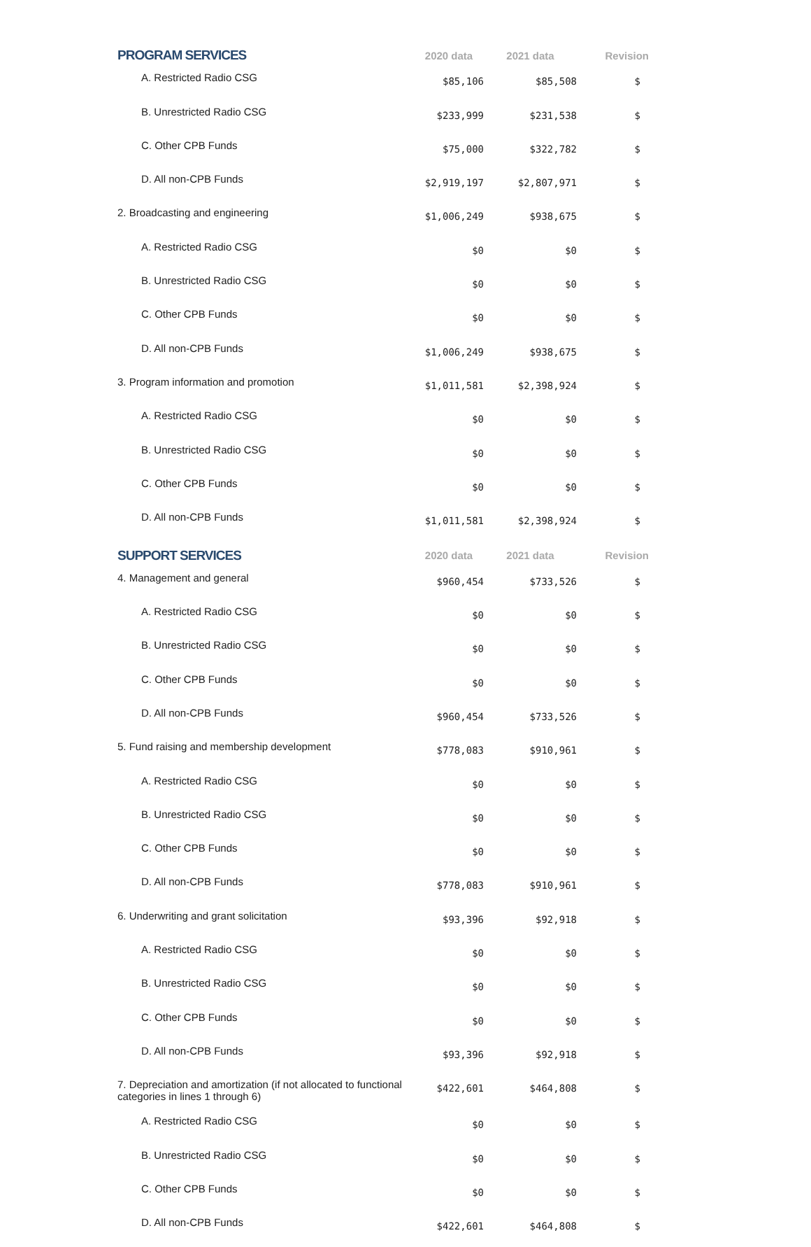| PROGRAM SERVICES | 2020 data | 2021 data | Revision |
| --- | --- | --- | --- |
| A. Restricted Radio CSG | $85,106 | $85,508 | $ |
| B. Unrestricted Radio CSG | $233,999 | $231,538 | $ |
| C. Other CPB Funds | $75,000 | $322,782 | $ |
| D. All non-CPB Funds | $2,919,197 | $2,807,971 | $ |
| 2. Broadcasting and engineering | $1,006,249 | $938,675 | $ |
| A. Restricted Radio CSG | $0 | $0 | $ |
| B. Unrestricted Radio CSG | $0 | $0 | $ |
| C. Other CPB Funds | $0 | $0 | $ |
| D. All non-CPB Funds | $1,006,249 | $938,675 | $ |
| 3. Program information and promotion | $1,011,581 | $2,398,924 | $ |
| A. Restricted Radio CSG | $0 | $0 | $ |
| B. Unrestricted Radio CSG | $0 | $0 | $ |
| C. Other CPB Funds | $0 | $0 | $ |
| D. All non-CPB Funds | $1,011,581 | $2,398,924 | $ |
| SUPPORT SERVICES | 2020 data | 2021 data | Revision |
| 4. Management and general | $960,454 | $733,526 | $ |
| A. Restricted Radio CSG | $0 | $0 | $ |
| B. Unrestricted Radio CSG | $0 | $0 | $ |
| C. Other CPB Funds | $0 | $0 | $ |
| D. All non-CPB Funds | $960,454 | $733,526 | $ |
| 5. Fund raising and membership development | $778,083 | $910,961 | $ |
| A. Restricted Radio CSG | $0 | $0 | $ |
| B. Unrestricted Radio CSG | $0 | $0 | $ |
| C. Other CPB Funds | $0 | $0 | $ |
| D. All non-CPB Funds | $778,083 | $910,961 | $ |
| 6. Underwriting and grant solicitation | $93,396 | $92,918 | $ |
| A. Restricted Radio CSG | $0 | $0 | $ |
| B. Unrestricted Radio CSG | $0 | $0 | $ |
| C. Other CPB Funds | $0 | $0 | $ |
| D. All non-CPB Funds | $93,396 | $92,918 | $ |
| 7. Depreciation and amortization (if not allocated to functional categories in lines 1 through 6) | $422,601 | $464,808 | $ |
| A. Restricted Radio CSG | $0 | $0 | $ |
| B. Unrestricted Radio CSG | $0 | $0 | $ |
| C. Other CPB Funds | $0 | $0 | $ |
| D. All non-CPB Funds | $422,601 | $464,808 | $ |